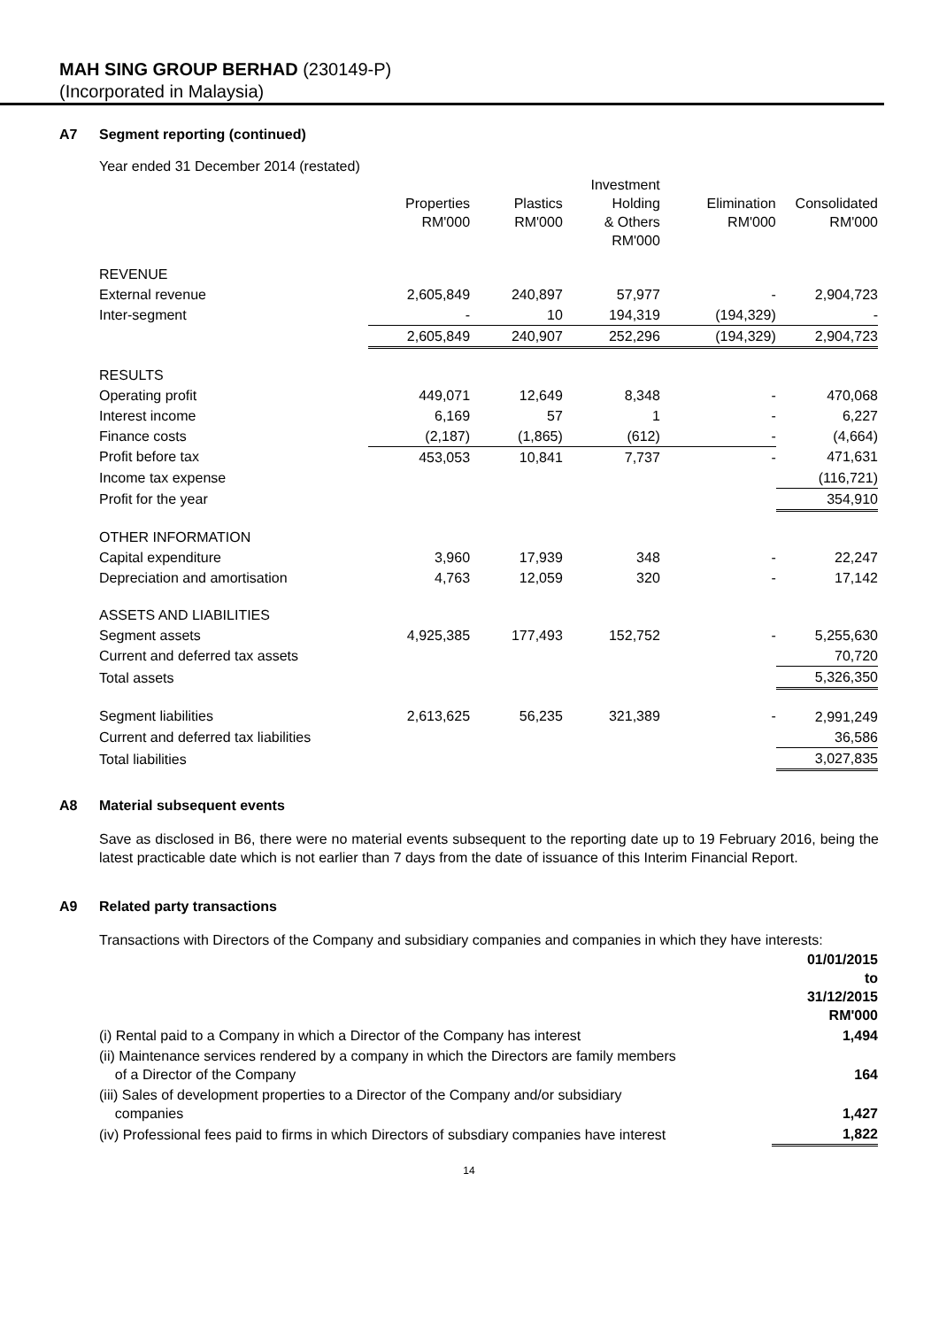MAH SING GROUP BERHAD (230149-P)
(Incorporated in Malaysia)
A7 Segment reporting (continued)
Year ended 31 December 2014 (restated)
| | Properties RM'000 | Plastics RM'000 | Investment Holding & Others RM'000 | Elimination RM'000 | Consolidated RM'000 |
| --- | --- | --- | --- | --- | --- |
| REVENUE | | | | | |
| External revenue | 2,605,849 | 240,897 | 57,977 | - | 2,904,723 |
| Inter-segment | - | 10 | 194,319 | (194,329) | - |
| | 2,605,849 | 240,907 | 252,296 | (194,329) | 2,904,723 |
| RESULTS | | | | | |
| Operating profit | 449,071 | 12,649 | 8,348 | - | 470,068 |
| Interest income | 6,169 | 57 | 1 | - | 6,227 |
| Finance costs | (2,187) | (1,865) | (612) | - | (4,664) |
| Profit before tax | 453,053 | 10,841 | 7,737 | - | 471,631 |
| Income tax expense | | | | | (116,721) |
| Profit for the year | | | | | 354,910 |
| OTHER INFORMATION | | | | | |
| Capital expenditure | 3,960 | 17,939 | 348 | - | 22,247 |
| Depreciation and amortisation | 4,763 | 12,059 | 320 | - | 17,142 |
| ASSETS AND LIABILITIES | | | | | |
| Segment assets | 4,925,385 | 177,493 | 152,752 | - | 5,255,630 |
| Current and deferred tax assets | | | | | 70,720 |
| Total assets | | | | | 5,326,350 |
| Segment liabilities | 2,613,625 | 56,235 | 321,389 | - | 2,991,249 |
| Current and deferred tax liabilities | | | | | 36,586 |
| Total liabilities | | | | | 3,027,835 |
A8 Material subsequent events
Save as disclosed in B6, there were no material events subsequent to the reporting date up to 19 February 2016, being the latest practicable date which is not earlier than 7 days from the date of issuance of this Interim Financial Report.
A9 Related party transactions
Transactions with Directors of the Company and subsidiary companies and companies in which they have interests:
| | 01/01/2015 to 31/12/2015 RM'000 |
| (i) Rental paid to a Company in which a Director of the Company has interest | 1,494 |
| (ii) Maintenance services rendered by a company in which the Directors are family members of a Director of the Company | 164 |
| (iii) Sales of development properties to a Director of the Company and/or subsidiary companies | 1,427 |
| (iv) Professional fees paid to firms in which Directors of subsdiary companies have interest | 1,822 |
14